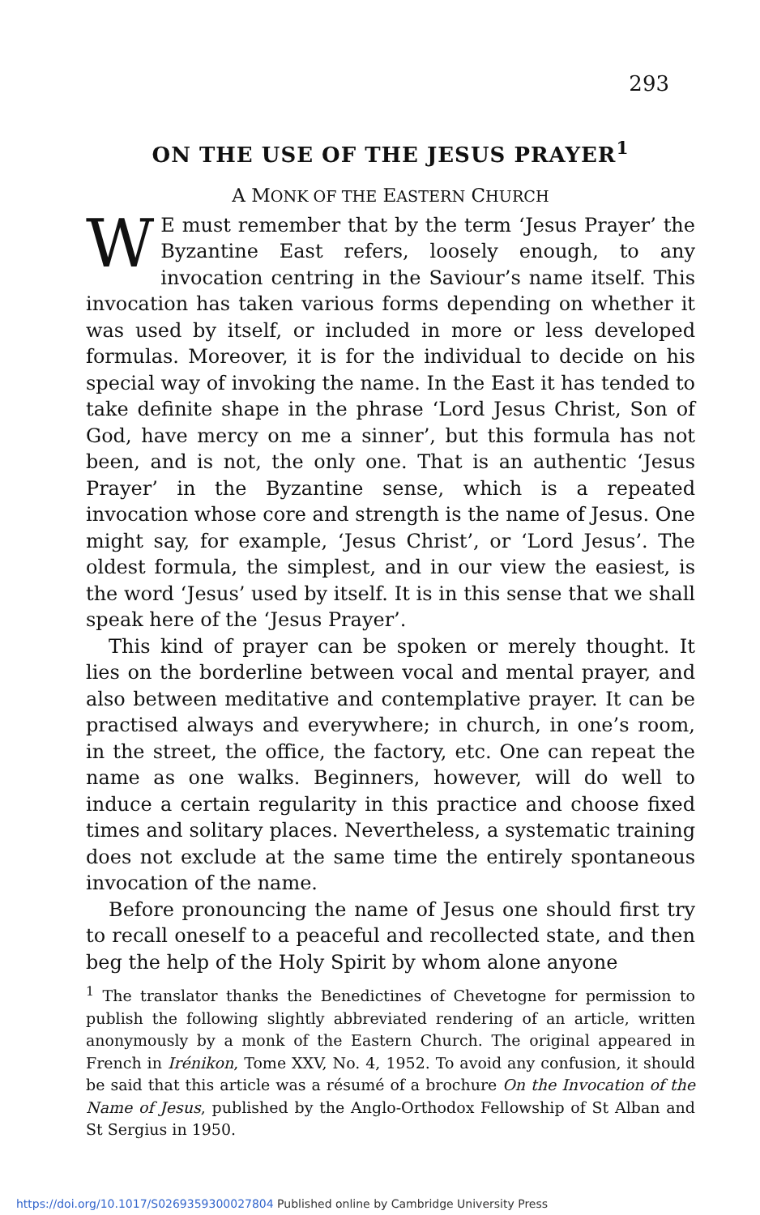293
ON THE USE OF THE JESUS PRAYER<sup>1</sup>
A MONK OF THE EASTERN CHURCH
WE must remember that by the term ‘Jesus Prayer’ the Byzantine East refers, loosely enough, to any invocation centring in the Saviour’s name itself. This invocation has taken various forms depending on whether it was used by itself, or included in more or less developed formulas. Moreover, it is for the individual to decide on his special way of invoking the name. In the East it has tended to take definite shape in the phrase ‘Lord Jesus Christ, Son of God, have mercy on me a sinner’, but this formula has not been, and is not, the only one. That is an authentic ‘Jesus Prayer’ in the Byzantine sense, which is a repeated invocation whose core and strength is the name of Jesus. One might say, for example, ‘Jesus Christ’, or ‘Lord Jesus’. The oldest formula, the simplest, and in our view the easiest, is the word ‘Jesus’ used by itself. It is in this sense that we shall speak here of the ‘Jesus Prayer’.
This kind of prayer can be spoken or merely thought. It lies on the borderline between vocal and mental prayer, and also between meditative and contemplative prayer. It can be practised always and everywhere; in church, in one’s room, in the street, the office, the factory, etc. One can repeat the name as one walks. Beginners, however, will do well to induce a certain regularity in this practice and choose fixed times and solitary places. Nevertheless, a systematic training does not exclude at the same time the entirely spontaneous invocation of the name.
Before pronouncing the name of Jesus one should first try to recall oneself to a peaceful and recollected state, and then beg the help of the Holy Spirit by whom alone anyone
<sup>1</sup> The translator thanks the Benedictines of Chevetogne for permission to publish the following slightly abbreviated rendering of an article, written anonymously by a monk of the Eastern Church. The original appeared in French in Irénikon, Tome XXV, No. 4, 1952. To avoid any confusion, it should be said that this article was a résumé of a brochure On the Invocation of the Name of Jesus, published by the Anglo-Orthodox Fellowship of St Alban and St Sergius in 1950.
https://doi.org/10.1017/S0269359300027804 Published online by Cambridge University Press